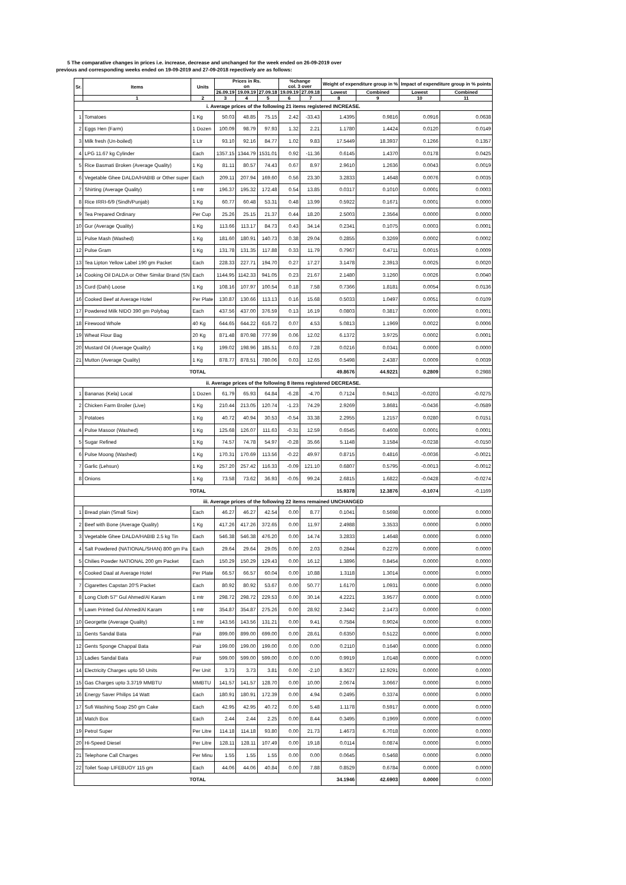5 The comparative changes in prices i.e. increase, decrease and unchanged for the week ended on 26-09-2019 over
previous and corresponding weeks ended on 19-09-2019 and 27-09-2018 repectively are as follows:
| Sr. | Items | Units | Prices in Rs. on | | | %change col. 3 over | | Weight of expenditure group in % | | Impact of expenditure group in % points | |
| --- | --- | --- | --- | --- | --- | --- | --- | --- | --- | --- | --- |
| | | | 26.09.19 | 19.09.19 | 27.09.18 | 19.09.19 | 27.09.18 | Lowest | Combined | Lowest | Combined |
| | 1 | 2 | 3 | 4 | 5 | 6 | 7 | 8 | 9 | 10 | 11 |
| i. Average prices of the following 21 items registered INCREASE. | | | | | | | | | | | |
| 1 | Tomatoes | 1 Kg | 50.03 | 48.85 | 75.15 | 2.42 | -33.43 | 1.4395 | 0.9816 | 0.0916 | 0.0638 |
| 2 | Eggs Hen (Farm) | 1 Dozen | 100.09 | 98.79 | 97.93 | 1.32 | 2.21 | 1.1780 | 1.4424 | 0.0120 | 0.0149 |
| 3 | Milk fresh (Un-boiled) | 1 Ltr | 93.10 | 92.16 | 84.77 | 1.02 | 9.83 | 17.5449 | 18.3937 | 0.1266 | 0.1357 |
| 4 | LPG 11.67 kg Cylinder | Each | 1357.15 | 1344.79 | 1531.01 | 0.92 | -11.36 | 0.6145 | 1.4370 | 0.0178 | 0.0425 |
| 5 | Rice Basmati Broken (Average Quality) | 1 Kg | 81.11 | 80.57 | 74.43 | 0.67 | 8.97 | 2.9610 | 1.2636 | 0.0043 | 0.0019 |
| 6 | Vegetable Ghee DALDA/HABIB or Other super | Each | 209.11 | 207.94 | 169.60 | 0.56 | 23.30 | 3.2833 | 1.4648 | 0.0076 | 0.0035 |
| 7 | Shirting (Average Quality) | 1 mtr | 196.37 | 195.32 | 172.48 | 0.54 | 13.85 | 0.0317 | 0.1010 | 0.0001 | 0.0003 |
| 8 | Rice IRRI-6/9 (Sindh/Punjab) | 1 Kg | 60.77 | 60.48 | 53.31 | 0.48 | 13.99 | 0.5922 | 0.1671 | 0.0001 | 0.0000 |
| 9 | Tea Prepared Ordinary | Per Cup | 25.26 | 25.15 | 21.37 | 0.44 | 18.20 | 2.5003 | 2.3564 | 0.0000 | 0.0000 |
| 10 | Gur (Average Quality) | 1 Kg | 113.66 | 113.17 | 84.73 | 0.43 | 34.14 | 0.2341 | 0.1075 | 0.0003 | 0.0001 |
| 11 | Pulse Mash (Washed) | 1 Kg | 181.60 | 180.91 | 140.73 | 0.38 | 29.04 | 0.2855 | 0.3269 | 0.0002 | 0.0002 |
| 12 | Pulse Gram | 1 Kg | 131.78 | 131.35 | 117.88 | 0.33 | 11.79 | 0.7967 | 0.4711 | 0.0015 | 0.0009 |
| 13 | Tea Lipton Yellow Label 190 gm Packet | Each | 228.33 | 227.71 | 194.70 | 0.27 | 17.27 | 3.1478 | 2.3913 | 0.0025 | 0.0020 |
| 14 | Cooking Oil DALDA or Other Similar Brand (SN | Each | 1144.95 | 1142.33 | 941.05 | 0.23 | 21.67 | 2.1480 | 3.1260 | 0.0026 | 0.0040 |
| 15 | Curd (Dahi) Loose | 1 Kg | 108.16 | 107.97 | 100.54 | 0.18 | 7.58 | 0.7366 | 1.8181 | 0.0054 | 0.0136 |
| 16 | Cooked Beef at Average Hotel | Per Plate | 130.87 | 130.66 | 113.13 | 0.16 | 15.68 | 0.5033 | 1.0497 | 0.0051 | 0.0109 |
| 17 | Powdered Milk NIDO 390 gm Polybag | Each | 437.56 | 437.00 | 376.59 | 0.13 | 16.19 | 0.0803 | 0.3817 | 0.0000 | 0.0001 |
| 18 | Firewood Whole | 40 Kg | 644.65 | 644.22 | 616.72 | 0.07 | 4.53 | 5.0813 | 1.1969 | 0.0022 | 0.0006 |
| 19 | Wheat Flour Bag | 20 Kg | 871.48 | 870.98 | 777.99 | 0.06 | 12.02 | 6.1372 | 3.9725 | 0.0002 | 0.0001 |
| 20 | Mustard Oil (Average Quality) | 1 Kg | 199.02 | 198.96 | 185.51 | 0.03 | 7.28 | 0.0216 | 0.0341 | 0.0000 | 0.0000 |
| 21 | Mutton (Average Quality) | 1 Kg | 878.77 | 878.51 | 780.06 | 0.03 | 12.65 | 0.5498 | 2.4387 | 0.0009 | 0.0039 |
| TOTAL | | | | | | | | 49.8676 | 44.9221 | 0.2809 | 0.2988 |
| ii. Average prices of the following 8 items registered DECREASE. | | | | | | | | | | | |
| 1 | Bananas (Kela) Local | 1 Dozen | 61.79 | 65.93 | 64.84 | -6.28 | -4.70 | 0.7124 | 0.9413 | -0.0203 | -0.0275 |
| 2 | Chicken Farm Broiler (Live) | 1 Kg | 210.44 | 213.05 | 120.74 | -1.23 | 74.29 | 2.9269 | 3.8681 | -0.0436 | -0.0589 |
| 3 | Potatoes | 1 Kg | 40.72 | 40.94 | 30.53 | -0.54 | 33.38 | 2.2955 | 1.2157 | 0.0280 | 0.0151 |
| 4 | Pulse Masoor (Washed) | 1 Kg | 125.68 | 126.07 | 111.63 | -0.31 | 12.59 | 0.6545 | 0.4608 | 0.0001 | 0.0001 |
| 5 | Sugar Refined | 1 Kg | 74.57 | 74.78 | 54.97 | -0.28 | 35.66 | 5.1148 | 3.1584 | -0.0238 | -0.0150 |
| 6 | Pulse Moong (Washed) | 1 Kg | 170.31 | 170.69 | 113.56 | -0.22 | 49.97 | 0.8715 | 0.4816 | -0.0036 | -0.0021 |
| 7 | Garlic (Lehsun) | 1 Kg | 257.20 | 257.42 | 116.33 | -0.09 | 121.10 | 0.6807 | 0.5795 | -0.0013 | -0.0012 |
| 8 | Onions | 1 Kg | 73.58 | 73.62 | 36.93 | -0.05 | 99.24 | 2.6815 | 1.6822 | -0.0428 | -0.0274 |
| TOTAL | | | | | | | | 15.9378 | 12.3876 | -0.1074 | -0.1169 |
| iii. Average prices of the following 22 items remained UNCHANGED | | | | | | | | | | | |
| 1 | Bread plain (Small Size) | Each | 46.27 | 46.27 | 42.54 | 0.00 | 8.77 | 0.1041 | 0.5698 | 0.0000 | 0.0000 |
| 2 | Beef with Bone (Average Quality) | 1 Kg | 417.26 | 417.26 | 372.65 | 0.00 | 11.97 | 2.4988 | 3.3533 | 0.0000 | 0.0000 |
| 3 | Vegetable Ghee DALDA/HABIB 2.5 kg Tin | Each | 546.38 | 546.38 | 476.20 | 0.00 | 14.74 | 3.2833 | 1.4648 | 0.0000 | 0.0000 |
| 4 | Salt Powdered (NATIONAL/SHAN) 800 gm Pa | Each | 29.64 | 29.64 | 29.05 | 0.00 | 2.03 | 0.2844 | 0.2279 | 0.0000 | 0.0000 |
| 5 | Chilies Powder NATIONAL 200 gm Packet | Each | 150.29 | 150.29 | 129.43 | 0.00 | 16.12 | 1.3896 | 0.8454 | 0.0000 | 0.0000 |
| 6 | Cooked Daal at Average Hotel | Per Plate | 66.57 | 66.57 | 60.04 | 0.00 | 10.88 | 1.3118 | 1.3014 | 0.0000 | 0.0000 |
| 7 | Cigarettes Capstan 20'S Packet | Each | 80.92 | 80.92 | 53.67 | 0.00 | 50.77 | 1.6170 | 1.0931 | 0.0000 | 0.0000 |
| 8 | Long Cloth 57" Gul Ahmed/Al Karam | 1 mtr | 298.72 | 298.72 | 229.53 | 0.00 | 30.14 | 4.2221 | 3.9577 | 0.0000 | 0.0000 |
| 9 | Lawn Printed Gul Ahmed/Al Karam | 1 mtr | 354.87 | 354.87 | 275.26 | 0.00 | 28.92 | 2.3442 | 2.1473 | 0.0000 | 0.0000 |
| 10 | Georgette (Average Quality) | 1 mtr | 143.56 | 143.56 | 131.21 | 0.00 | 9.41 | 0.7584 | 0.9024 | 0.0000 | 0.0000 |
| 11 | Gents Sandal Bata | Pair | 899.00 | 899.00 | 699.00 | 0.00 | 28.61 | 0.6350 | 0.5122 | 0.0000 | 0.0000 |
| 12 | Gents Sponge Chappal Bata | Pair | 199.00 | 199.00 | 199.00 | 0.00 | 0.00 | 0.2110 | 0.1640 | 0.0000 | 0.0000 |
| 13 | Ladies Sandal Bata | Pair | 599.00 | 599.00 | 599.00 | 0.00 | 0.00 | 0.9919 | 1.0148 | 0.0000 | 0.0000 |
| 14 | Electricity Charges upto 50 Units | Per Unit | 3.73 | 3.73 | 3.81 | 0.00 | -2.10 | 8.3627 | 12.9291 | 0.0000 | 0.0000 |
| 15 | Gas Charges upto 3.3719 MMBTU | MMBTU | 141.57 | 141.57 | 128.70 | 0.00 | 10.00 | 2.0674 | 3.0667 | 0.0000 | 0.0000 |
| 16 | Energy Saver Philips 14 Watt | Each | 180.91 | 180.91 | 172.39 | 0.00 | 4.94 | 0.2495 | 0.3374 | 0.0000 | 0.0000 |
| 17 | Sufi Washing Soap 250 gm Cake | Each | 42.95 | 42.95 | 40.72 | 0.00 | 5.48 | 1.1178 | 0.5917 | 0.0000 | 0.0000 |
| 18 | Match Box | Each | 2.44 | 2.44 | 2.25 | 0.00 | 8.44 | 0.3495 | 0.1969 | 0.0000 | 0.0000 |
| 19 | Petrol Super | Per Litre | 114.18 | 114.18 | 93.80 | 0.00 | 21.73 | 1.4673 | 6.7018 | 0.0000 | 0.0000 |
| 20 | Hi-Speed Diesel | Per Litre | 128.11 | 128.11 | 107.49 | 0.00 | 19.18 | 0.0114 | 0.0874 | 0.0000 | 0.0000 |
| 21 | Telephone Call Charges | Per Minu | 1.55 | 1.55 | 1.55 | 0.00 | 0.00 | 0.0645 | 0.5468 | 0.0000 | 0.0000 |
| 22 | Toilet Soap LIFEBUOY 115 gm | Each | 44.06 | 44.06 | 40.84 | 0.00 | 7.88 | 0.8529 | 0.6784 | 0.0000 | 0.0000 |
| TOTAL | | | | | | | | 34.1946 | 42.6903 | 0.0000 | 0.0000 |